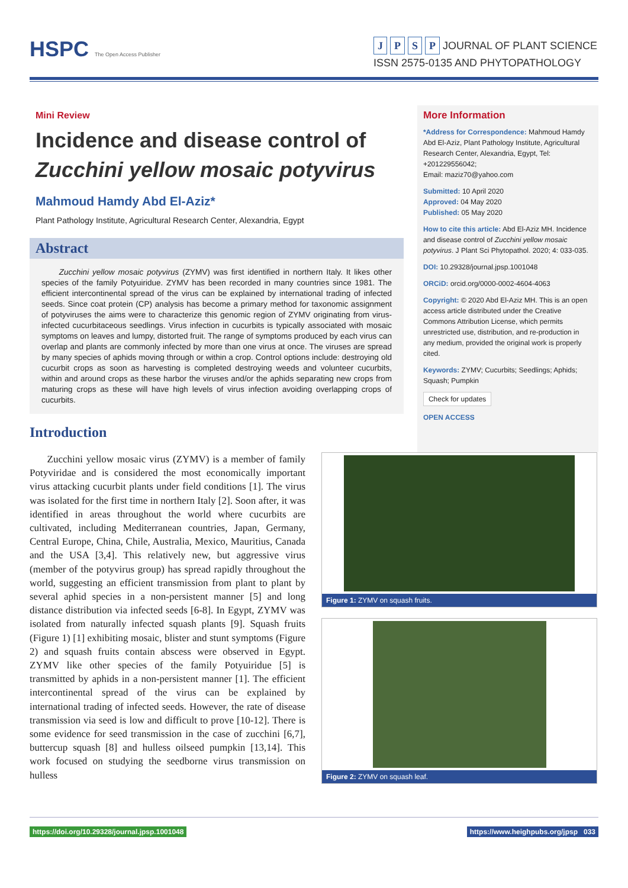HSPC The Open Access Publisher
J P S P JOURNAL OF PLANT SCIENCE
ISSN 2575-0135 AND PHYTOPATHOLOGY
Mini Review
Incidence and disease control of
Zucchini yellow mosaic potyvirus
Mahmoud Hamdy Abd El-Aziz*
Plant Pathology Institute, Agricultural Research Center, Alexandria, Egypt
Abstract
Zucchini yellow mosaic potyvirus (ZYMV) was first identified in northern Italy. It likes other species of the family Potyuiridue. ZYMV has been recorded in many countries since 1981. The efficient intercontinental spread of the virus can be explained by international trading of infected seeds. Since coat protein (CP) analysis has become a primary method for taxonomic assignment of potyviruses the aims were to characterize this genomic region of ZYMV originating from virus-infected cucurbitaceous seedlings. Virus infection in cucurbits is typically associated with mosaic symptoms on leaves and lumpy, distorted fruit. The range of symptoms produced by each virus can overlap and plants are commonly infected by more than one virus at once. The viruses are spread by many species of aphids moving through or within a crop. Control options include: destroying old cucurbit crops as soon as harvesting is completed destroying weeds and volunteer cucurbits, within and around crops as these harbor the viruses and/or the aphids separating new crops from maturing crops as these will have high levels of virus infection avoiding overlapping crops of cucurbits.
Introduction
More Information
*Address for Correspondence: Mahmoud Hamdy Abd El-Aziz, Plant Pathology Institute, Agricultural Research Center, Alexandria, Egypt, Tel: +201229556042;
Email: maziz70@yahoo.com
Submitted: 10 April 2020
Approved: 04 May 2020
Published: 05 May 2020
How to cite this article: Abd El-Aziz MH. Incidence and disease control of Zucchini yellow mosaic potyvirus. J Plant Sci Phytopathol. 2020; 4: 033-035.
DOI: 10.29328/journal.jpsp.1001048
ORCiD: orcid.org/0000-0002-4604-4063
Copyright: © 2020 Abd El-Aziz MH. This is an open access article distributed under the Creative Commons Attribution License, which permits unrestricted use, distribution, and re-production in any medium, provided the original work is properly cited.
Keywords: ZYMV; Cucurbits; Seedlings; Aphids; Squash; Pumpkin
Check for updates
OPEN ACCESS
Zucchini yellow mosaic virus (ZYMV) is a member of family Potyviridae and is considered the most economically important virus attacking cucurbit plants under field conditions [1]. The virus was isolated for the first time in northern Italy [2]. Soon after, it was identified in areas throughout the world where cucurbits are cultivated, including Mediterranean countries, Japan, Germany, Central Europe, China, Chile, Australia, Mexico, Mauritius, Canada and the USA [3,4]. This relatively new, but aggressive virus (member of the potyvirus group) has spread rapidly throughout the world, suggesting an efficient transmission from plant to plant by several aphid species in a non-persistent manner [5] and long distance distribution via infected seeds [6-8]. In Egypt, ZYMV was isolated from naturally infected squash plants [9]. Squash fruits (Figure 1) [1] exhibiting mosaic, blister and stunt symptoms (Figure 2) and squash fruits contain abscess were observed in Egypt. ZYMV like other species of the family Potyuiridue [5] is transmitted by aphids in a non-persistent manner [1]. The efficient intercontinental spread of the virus can be explained by international trading of infected seeds. However, the rate of disease transmission via seed is low and difficult to prove [10-12]. There is some evidence for seed transmission in the case of zucchini [6,7], buttercup squash [8] and hulless oilseed pumpkin [13,14]. This work focused on studying the seedborne virus transmission on hulless
Figure 1: ZYMV on squash fruits.
Figure 2: ZYMV on squash leaf.
https://doi.org/10.29328/journal.jpsp.1001048 https://www.heighpubs.org/jpsp 033